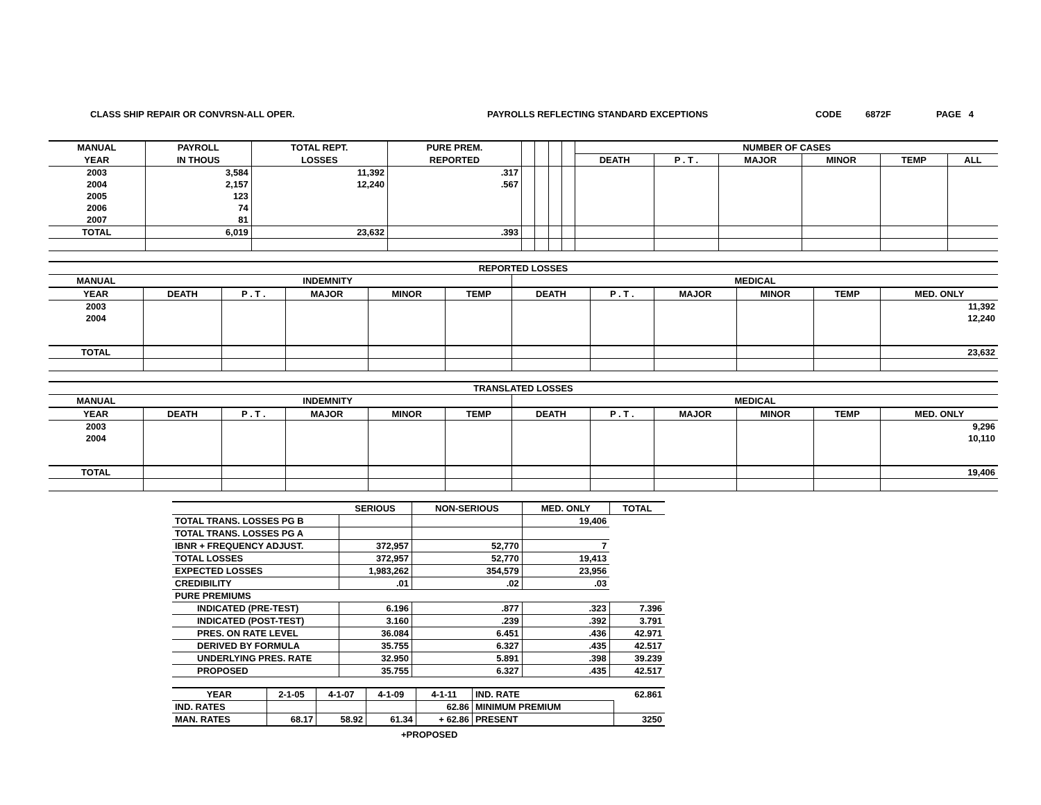CLASS SHIP REPAIR OR CONVRSN-ALL OPER. PAYROLLS REFLECTING STANDARD EXCEPTIONS CODE 6872F PAGE 4
| MANUAL | PAYROLL | TOTAL REPT. | PURE PREM. | | | | | NUMBER OF CASES | | | | | |
| --- | --- | --- | --- | --- | --- | --- | --- | --- | --- | --- | --- | --- | --- |
| YEAR | IN THOUS | LOSSES | REPORTED | | | | | DEATH | P . T . | MAJOR | MINOR | TEMP | ALL |
| 2003 | 3,584 | 11,392 | .317 | | | | | | | | | | |
| 2004 | 2,157 | 12,240 | .567 | | | | | | | | | | |
| 2005 | 123 | | | | | | | | | | | | |
| 2006 | 74 | | | | | | | | | | | | |
| 2007 | 81 | | | | | | | | | | | | |
| TOTAL | 6,019 | 23,632 | .393 | | | | | | | | | | |
| REPORTED LOSSES | | | | | | | | | | | |
| --- | --- | --- | --- | --- | --- | --- | --- | --- | --- | --- | --- |
| MANUAL | INDEMNITY | | | | | MEDICAL | | | | | |
| YEAR | DEATH | P . T . | MAJOR | MINOR | TEMP | DEATH | P . T . | MAJOR | MINOR | TEMP | MED. ONLY |
| 2003 | | | | | | | | | | | 11,392 |
| 2004 | | | | | | | | | | | 12,240 |
| TOTAL | | | | | | | | | | | 23,632 |
| TRANSLATED LOSSES | | | | | | | | | | | |
| --- | --- | --- | --- | --- | --- | --- | --- | --- | --- | --- | --- |
| MANUAL | INDEMNITY | | | | | MEDICAL | | | | | |
| YEAR | DEATH | P . T . | MAJOR | MINOR | TEMP | DEATH | P . T . | MAJOR | MINOR | TEMP | MED. ONLY |
| 2003 | | | | | | | | | | | 9,296 |
| 2004 | | | | | | | | | | | 10,110 |
| TOTAL | | | | | | | | | | | 19,406 |
| | SERIOUS | NON-SERIOUS | MED. ONLY | TOTAL |
| TOTAL TRANS. LOSSES PG B | | | 19,406 | |
| TOTAL TRANS. LOSSES PG A | | | | |
| IBNR + FREQUENCY ADJUST. | 372,957 | 52,770 | 7 | |
| TOTAL LOSSES | 372,957 | 52,770 | 19,413 | |
| EXPECTED LOSSES | 1,983,262 | 354,579 | 23,956 | |
| CREDIBILITY | .01 | .02 | .03 | |
| PURE PREMIUMS | | | | |
| INDICATED (PRE-TEST) | 6.196 | .877 | .323 | 7.396 |
| INDICATED (POST-TEST) | 3.160 | .239 | .392 | 3.791 |
| PRES. ON RATE LEVEL | 36.084 | 6.451 | .436 | 42.971 |
| DERIVED BY FORMULA | 35.755 | 6.327 | .435 | 42.517 |
| UNDERLYING PRES. RATE | 32.950 | 5.891 | .398 | 39.239 |
| PROPOSED | 35.755 | 6.327 | .435 | 42.517 |
| YEAR | 2-1-05 | 4-1-07 | 4-1-09 | 4-1-11 | IND. RATE | 62.861 |
| IND. RATES | | | | 62.86 | MINIMUM PREMIUM | |
| MAN. RATES | 68.17 | 58.92 | 61.34 | + 62.86 | PRESENT | 3250 |
+PROPOSED